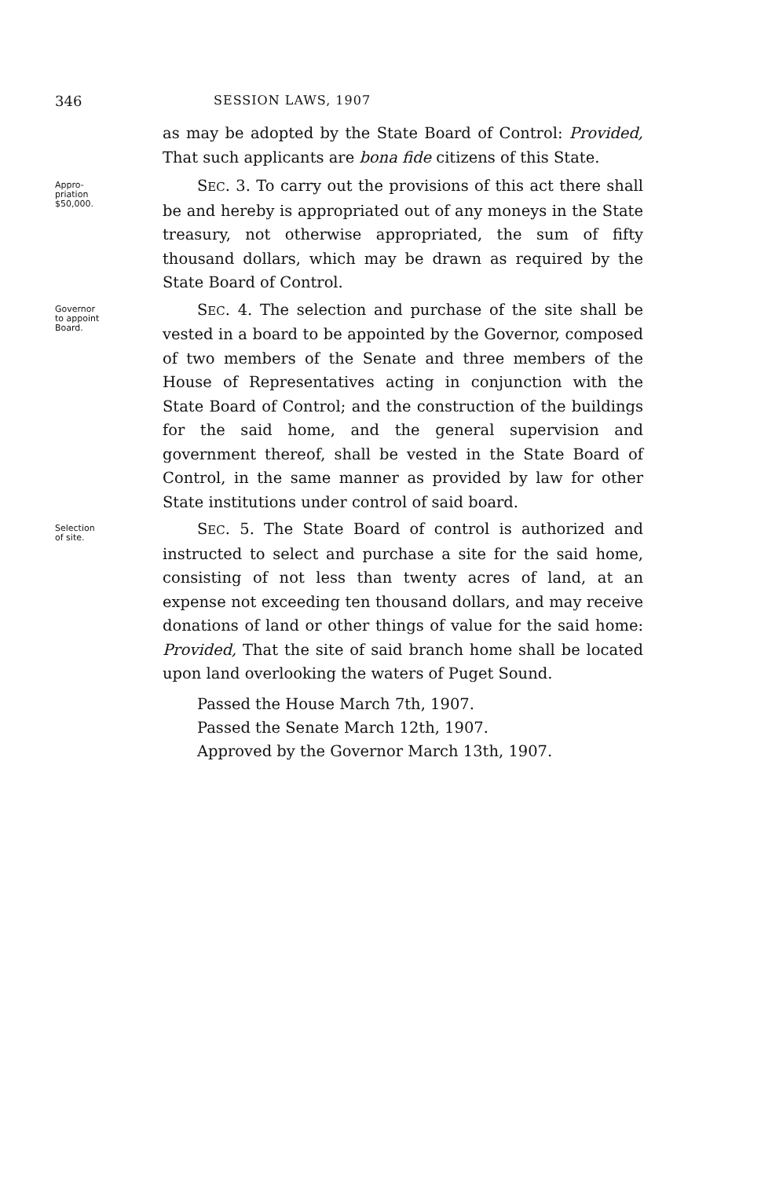346 SESSION LAWS, 1907
as may be adopted by the State Board of Control: Provided, That such applicants are bona fide citizens of this State.
Appro-
priation
$50,000.
SEC. 3. To carry out the provisions of this act there shall be and hereby is appropriated out of any moneys in the State treasury, not otherwise appropriated, the sum of fifty thousand dollars, which may be drawn as required by the State Board of Control.
Governor
to appoint
Board.
SEC. 4. The selection and purchase of the site shall be vested in a board to be appointed by the Governor, composed of two members of the Senate and three members of the House of Representatives acting in conjunction with the State Board of Control; and the construction of the buildings for the said home, and the general supervision and government thereof, shall be vested in the State Board of Control, in the same manner as provided by law for other State institutions under control of said board.
Selection
of site.
SEC. 5. The State Board of control is authorized and instructed to select and purchase a site for the said home, consisting of not less than twenty acres of land, at an expense not exceeding ten thousand dollars, and may receive donations of land or other things of value for the said home: Provided, That the site of said branch home shall be located upon land overlooking the waters of Puget Sound.
Passed the House March 7th, 1907.
Passed the Senate March 12th, 1907.
Approved by the Governor March 13th, 1907.